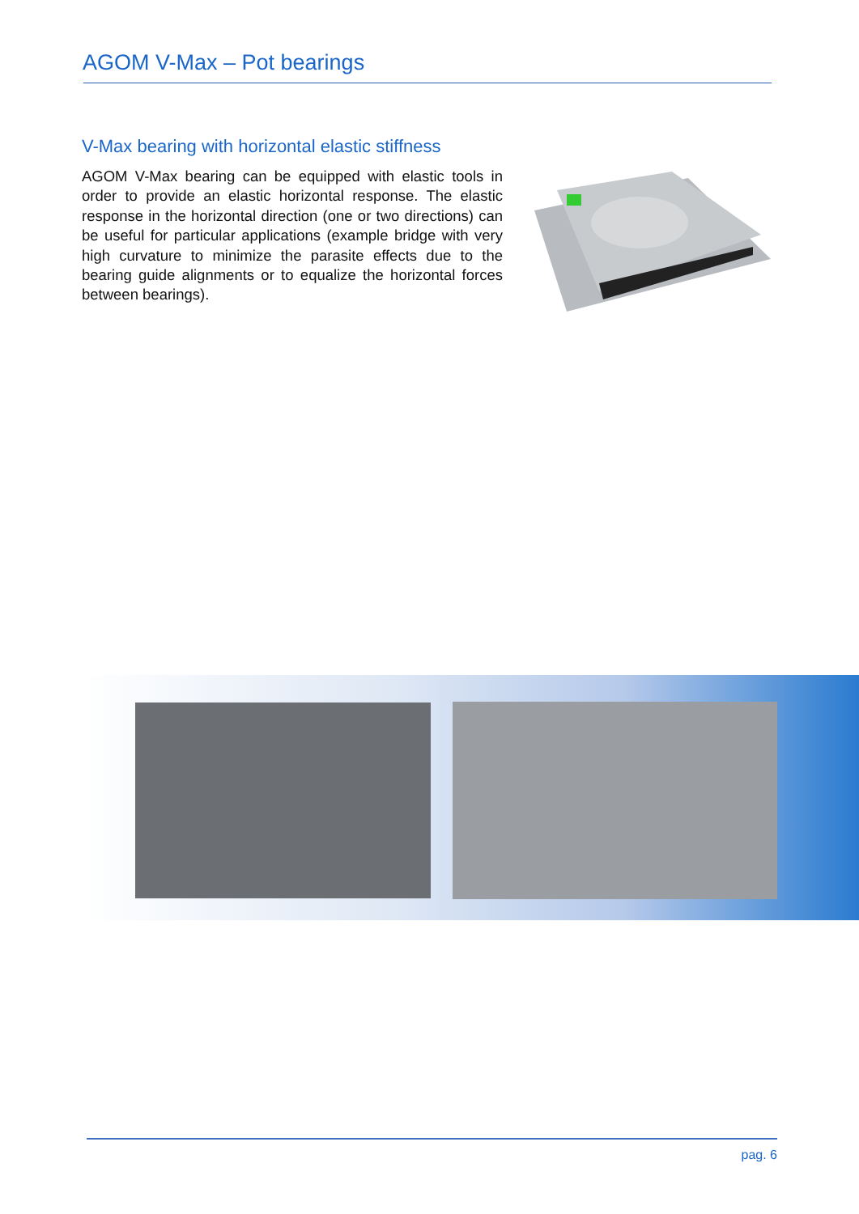AGOM V-Max – Pot bearings
V-Max bearing with horizontal elastic stiffness
AGOM V-Max bearing can be equipped with elastic tools in order to provide an elastic horizontal response. The elastic response in the horizontal direction (one or two directions) can be useful for particular applications (example bridge with very high curvature to minimize the parasite effects due to the bearing guide alignments or to equalize the horizontal forces between bearings).
pag. 6